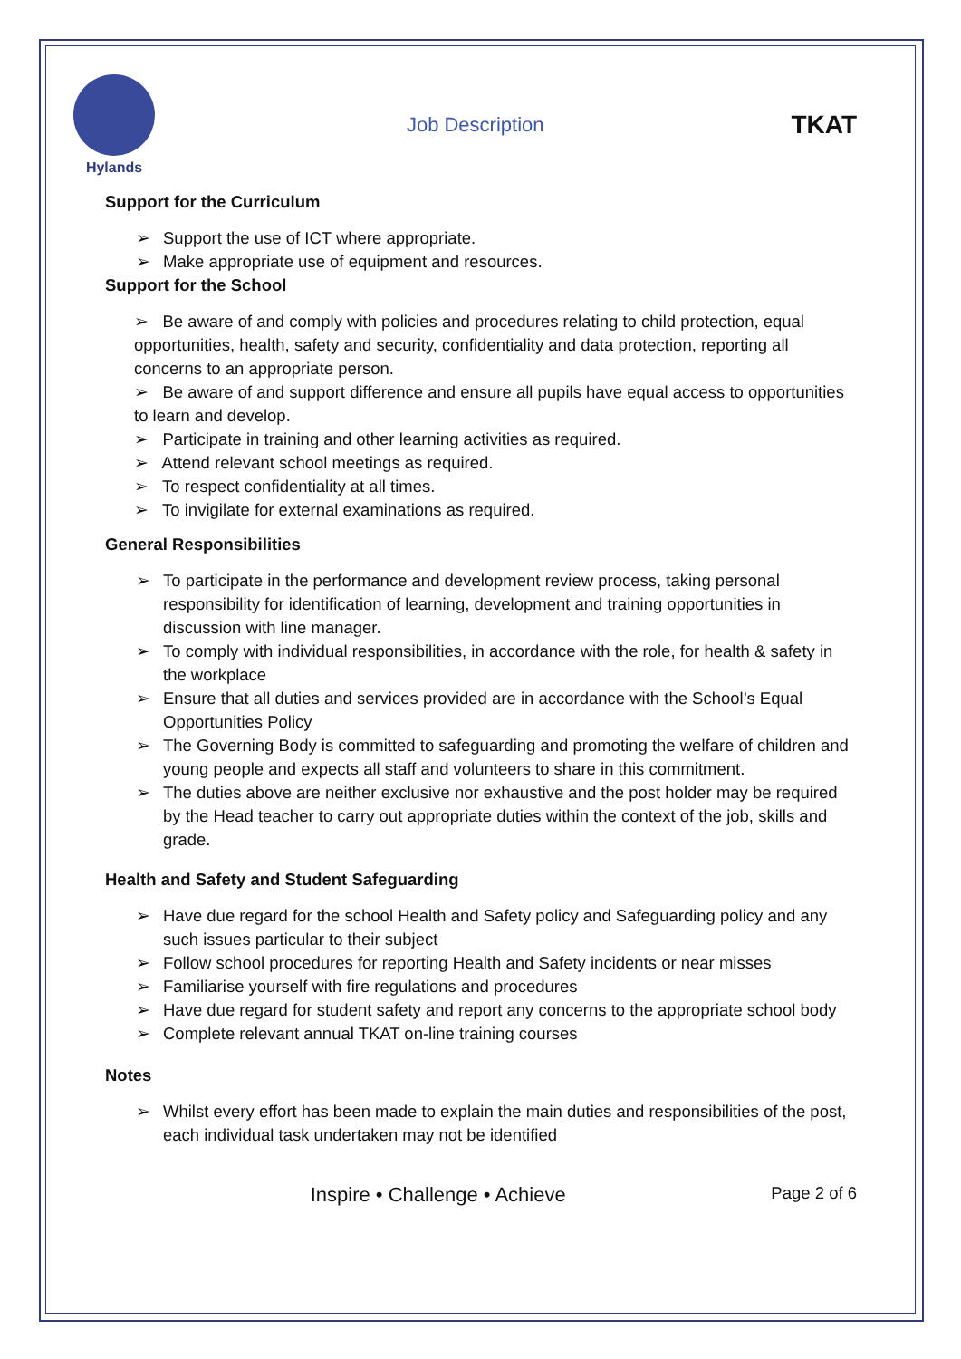Hylands
Job Description
TKAT
Support for the Curriculum
➢ Support the use of ICT where appropriate.
➢ Make appropriate use of equipment and resources.
Support for the School
➢ Be aware of and comply with policies and procedures relating to child protection, equal opportunities, health, safety and security, confidentiality and data protection, reporting all concerns to an appropriate person.
➢ Be aware of and support difference and ensure all pupils have equal access to opportunities to learn and develop.
➢ Participate in training and other learning activities as required.
➢ Attend relevant school meetings as required.
➢ To respect confidentiality at all times.
➢ To invigilate for external examinations as required.
General Responsibilities
➢ To participate in the performance and development review process, taking personal responsibility for identification of learning, development and training opportunities in discussion with line manager.
➢ To comply with individual responsibilities, in accordance with the role, for health & safety in the workplace
➢ Ensure that all duties and services provided are in accordance with the School’s Equal Opportunities Policy
➢ The Governing Body is committed to safeguarding and promoting the welfare of children and young people and expects all staff and volunteers to share in this commitment.
➢ The duties above are neither exclusive nor exhaustive and the post holder may be required by the Head teacher to carry out appropriate duties within the context of the job, skills and grade.
Health and Safety and Student Safeguarding
➢ Have due regard for the school Health and Safety policy and Safeguarding policy and any such issues particular to their subject
➢ Follow school procedures for reporting Health and Safety incidents or near misses
➢ Familiarise yourself with fire regulations and procedures
➢ Have due regard for student safety and report any concerns to the appropriate school body
➢ Complete relevant annual TKAT on-line training courses
Notes
➢ Whilst every effort has been made to explain the main duties and responsibilities of the post, each individual task undertaken may not be identified
Inspire • Challenge • Achieve
Page 2 of 6